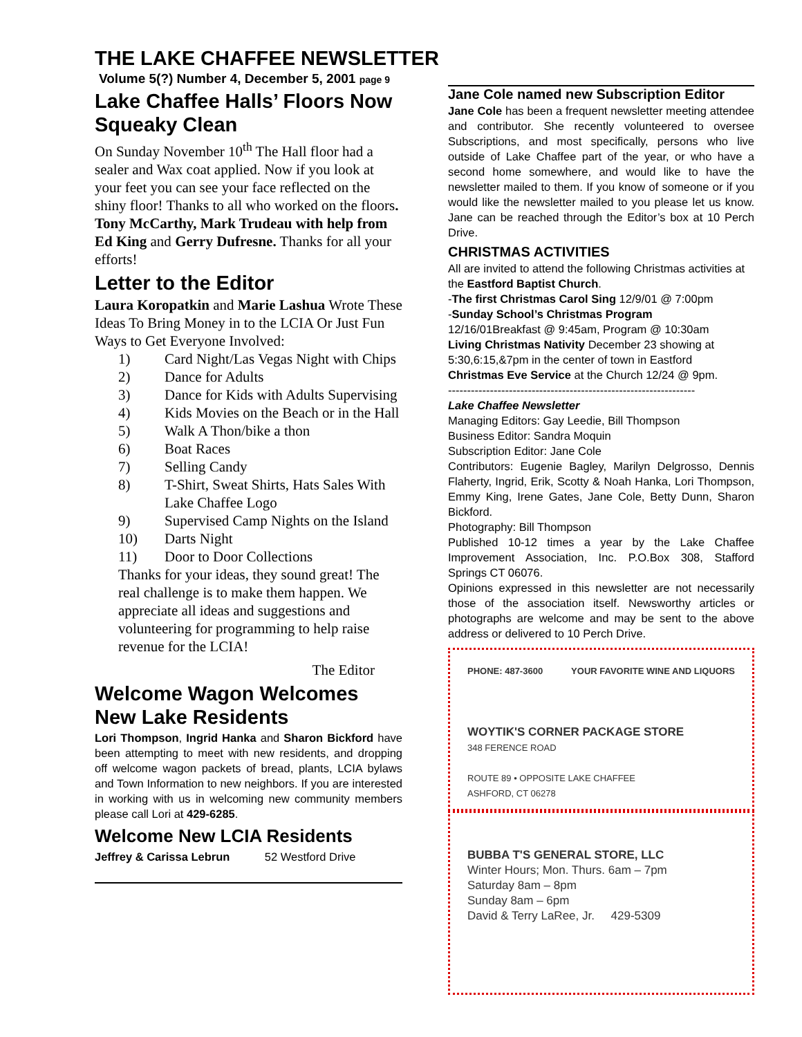THE LAKE CHAFFEE NEWSLETTER
Volume 5(?) Number 4, December 5, 2001 page 9
Lake Chaffee Halls’ Floors Now Squeaky Clean
On Sunday November 10<sup>th</sup> The Hall floor had a sealer and Wax coat applied. Now if you look at your feet you can see your face reflected on the shiny floor! Thanks to all who worked on the floors. Tony McCarthy, Mark Trudeau with help from Ed King and Gerry Dufresne. Thanks for all your efforts!
Letter to the Editor
Laura Koropatkin and Marie Lashua Wrote These Ideas To Bring Money in to the LCIA Or Just Fun Ways to Get Everyone Involved:
1) Card Night/Las Vegas Night with Chips
2) Dance for Adults
3) Dance for Kids with Adults Supervising
4) Kids Movies on the Beach or in the Hall
5) Walk A Thon/bike a thon
6) Boat Races
7) Selling Candy
8) T-Shirt, Sweat Shirts, Hats Sales With Lake Chaffee Logo
9) Supervised Camp Nights on the Island
10) Darts Night
11) Door to Door Collections
Thanks for your ideas, they sound great! The real challenge is to make them happen. We appreciate all ideas and suggestions and volunteering for programming to help raise revenue for the LCIA!
The Editor
Welcome Wagon Welcomes New Lake Residents
Lori Thompson, Ingrid Hanka and Sharon Bickford have been attempting to meet with new residents, and dropping off welcome wagon packets of bread, plants, LCIA bylaws and Town Information to new neighbors. If you are interested in working with us in welcoming new community members please call Lori at 429-6285.
Welcome New LCIA Residents
Jeffrey & Carissa Lebrun 52 Westford Drive
Jane Cole named new Subscription Editor
Jane Cole has been a frequent newsletter meeting attendee and contributor. She recently volunteered to oversee Subscriptions, and most specifically, persons who live outside of Lake Chaffee part of the year, or who have a second home somewhere, and would like to have the newsletter mailed to them. If you know of someone or if you would like the newsletter mailed to you please let us know. Jane can be reached through the Editor’s box at 10 Perch Drive.
CHRISTMAS ACTIVITIES
All are invited to attend the following Christmas activities at the Eastford Baptist Church.
-The first Christmas Carol Sing 12/9/01 @ 7:00pm
-Sunday School’s Christmas Program
12/16/01Breakfast @ 9:45am, Program @ 10:30am
Living Christmas Nativity December 23 showing at 5:30,6:15,&7pm in the center of town in Eastford
Christmas Eve Service at the Church 12/24 @ 9pm.
-----------------------------------------------------------------
Lake Chaffee Newsletter
Managing Editors: Gay Leedie, Bill Thompson
Business Editor: Sandra Moquin
Subscription Editor: Jane Cole
Contributors: Eugenie Bagley, Marilyn Delgrosso, Dennis Flaherty, Ingrid, Erik, Scotty & Noah Hanka, Lori Thompson, Emmy King, Irene Gates, Jane Cole, Betty Dunn, Sharon Bickford.
Photography: Bill Thompson
Published 10-12 times a year by the Lake Chaffee Improvement Association, Inc. P.O.Box 308, Stafford Springs CT 06076.
Opinions expressed in this newsletter are not necessarily those of the association itself. Newsworthy articles or photographs are welcome and may be sent to the above address or delivered to 10 Perch Drive.
PHONE: 487-3600 YOUR FAVORITE WINE AND LIQUORS
WOYTIK'S CORNER PACKAGE STORE
348 FERENCE ROAD
ROUTE 89 • OPPOSITE LAKE CHAFFEE
ASHFORD, CT 06278
BUBBA T'S GENERAL STORE, LLC
Winter Hours; Mon. Thurs. 6am – 7pm
Saturday 8am – 8pm
Sunday 8am – 6pm
David & Terry LaRee, Jr. 429-5309